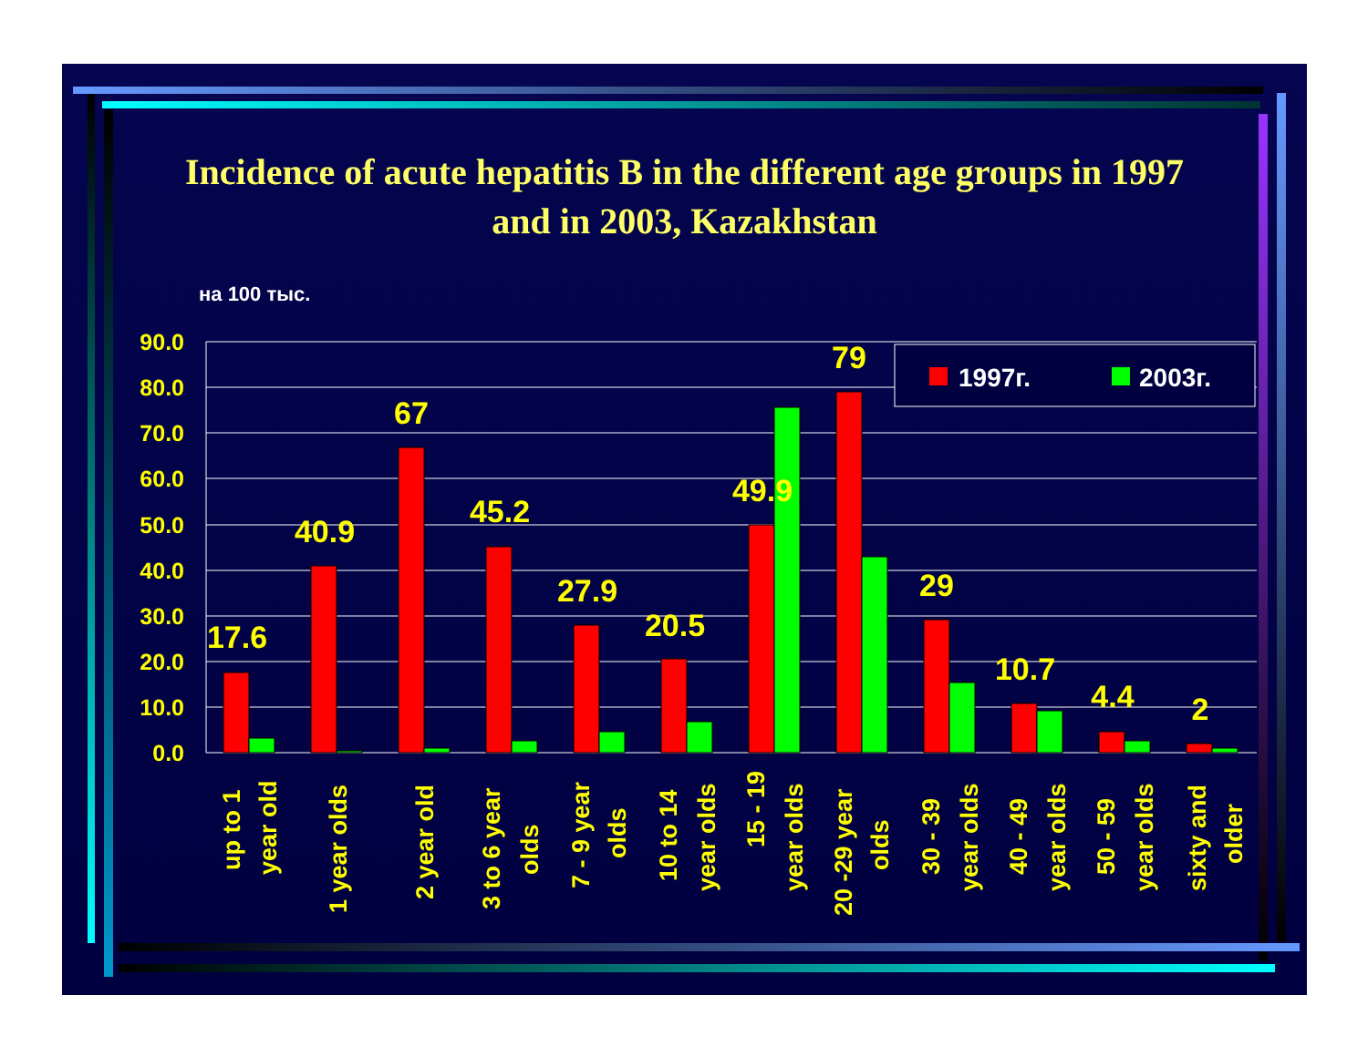Incidence of acute hepatitis B in the different age groups in 1997 and in 2003, Kazakhstan
на 100 тыс.
90.0
80.0
70.0
60.0
50.0
40.0
30.0
20.0
10.0
0.0
17.6
40.9
67
45.2
27.9
20.5
49.9
79
29
10.7
4.4
2
1997г.
2003г.
up to 1
year old
1 year olds
2 year old
3 to 6 year
olds
7 - 9 year
olds
10 to 14
year olds
15 - 19
year olds
20 -29 year
olds
30 - 39
year olds
40 - 49
year olds
50 - 59
year olds
sixty and
older